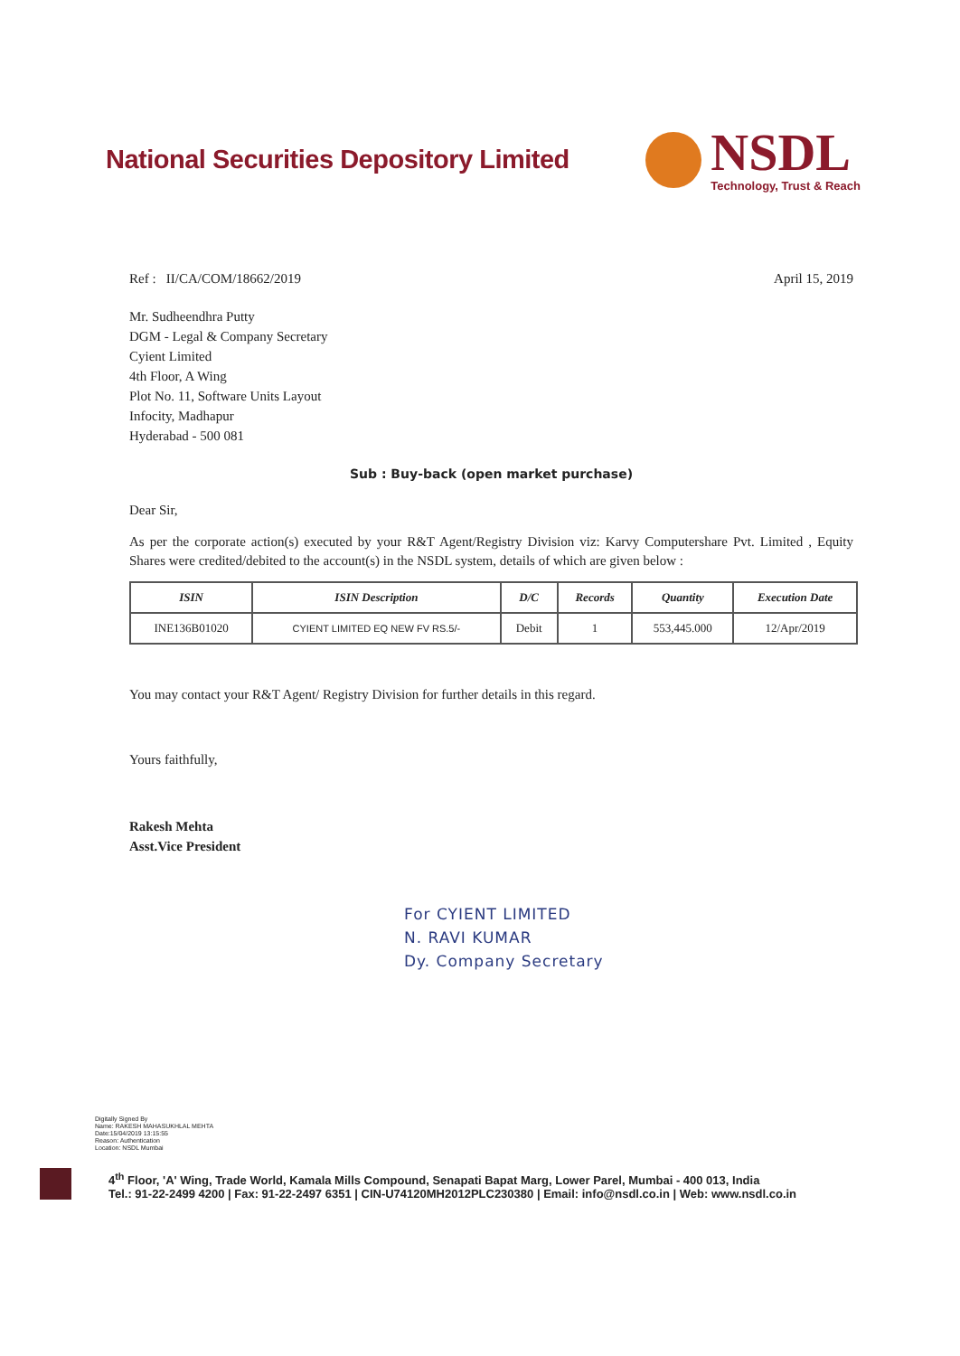National Securities Depository Limited
NSDL
Technology, Trust & Reach
Ref : II/CA/COM/18662/2019 April 15, 2019
Mr. Sudheendhra Putty
DGM - Legal & Company Secretary
Cyient Limited
4th Floor, A Wing
Plot No. 11, Software Units Layout
Infocity, Madhapur
Hyderabad - 500 081
Sub : Buy-back (open market purchase)
Dear Sir,
As per the corporate action(s) executed by your R&T Agent/Registry Division viz: Karvy Computershare Pvt. Limited , Equity Shares were credited/debited to the account(s) in the NSDL system, details of which are given below :
| ISIN | ISIN Description | D/C | Records | Quantity | Execution Date |
| --- | --- | --- | --- | --- | --- |
| INE136B01020 | CYIENT LIMITED EQ NEW FV RS.5/- | Debit | 1 | 553,445.000 | 12/Apr/2019 |
You may contact your R&T Agent/ Registry Division for further details in this regard.
Yours faithfully,
Rakesh Mehta
Asst.Vice President
For CYIENT LIMITED
N. RAVI KUMAR
Dy. Company Secretary
Digitally Signed By
Name: RAKESH MAHASUKHLAL MEHTA
Date:15/04/2019 13:15:55
Reason: Authentication
Location: NSDL Mumbai
4<sup>th</sup> Floor, 'A' Wing, Trade World, Kamala Mills Compound, Senapati Bapat Marg, Lower Parel, Mumbai - 400 013, India
Tel.: 91-22-2499 4200 | Fax: 91-22-2497 6351 | CIN-U74120MH2012PLC230380 | Email: info@nsdl.co.in | Web: www.nsdl.co.in